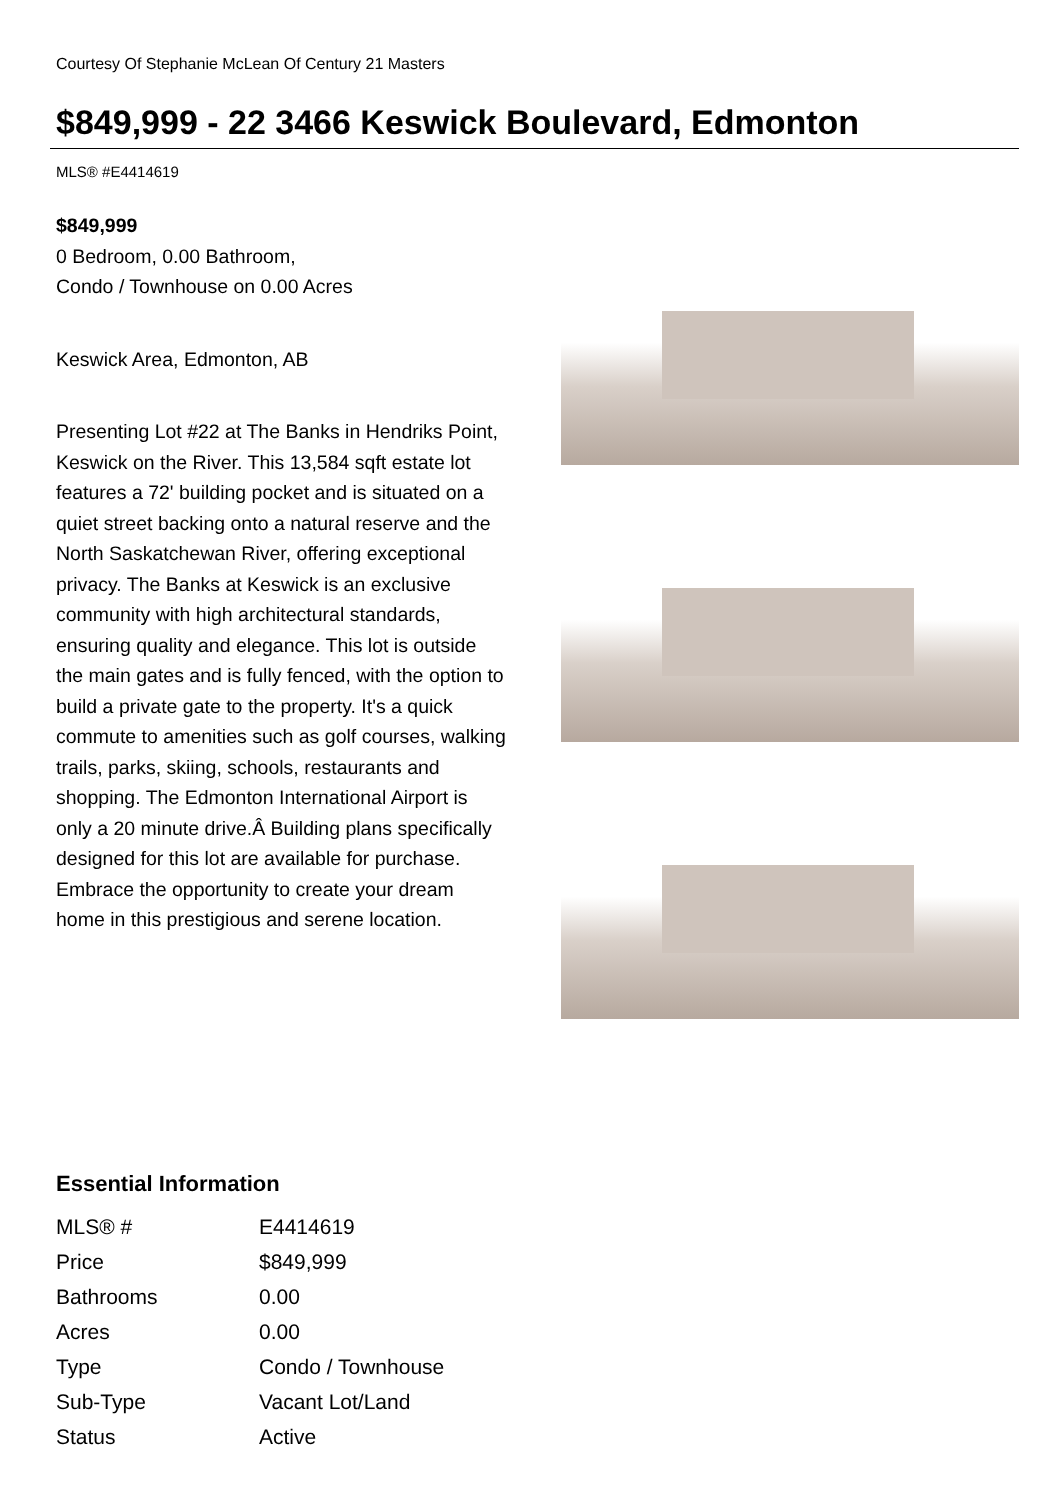Courtesy Of Stephanie McLean Of Century 21 Masters
$849,999 - 22 3466 Keswick Boulevard, Edmonton
MLS® #E4414619
$849,999
0 Bedroom, 0.00 Bathroom,
Condo / Townhouse on 0.00 Acres
Keswick Area, Edmonton, AB
Presenting Lot #22 at The Banks in Hendriks Point, Keswick on the River. This 13,584 sqft estate lot features a 72' building pocket and is situated on a quiet street backing onto a natural reserve and the North Saskatchewan River, offering exceptional privacy. The Banks at Keswick is an exclusive community with high architectural standards, ensuring quality and elegance. This lot is outside the main gates and is fully fenced, with the option to build a private gate to the property. It's a quick commute to amenities such as golf courses, walking trails, parks, skiing, schools, restaurants and shopping. The Edmonton International Airport is only a 20 minute drive.Â Building plans specifically designed for this lot are available for purchase. Embrace the opportunity to create your dream home in this prestigious and serene location.
Essential Information
| MLS® # | E4414619 |
| Price | $849,999 |
| Bathrooms | 0.00 |
| Acres | 0.00 |
| Type | Condo / Townhouse |
| Sub-Type | Vacant Lot/Land |
| Status | Active |